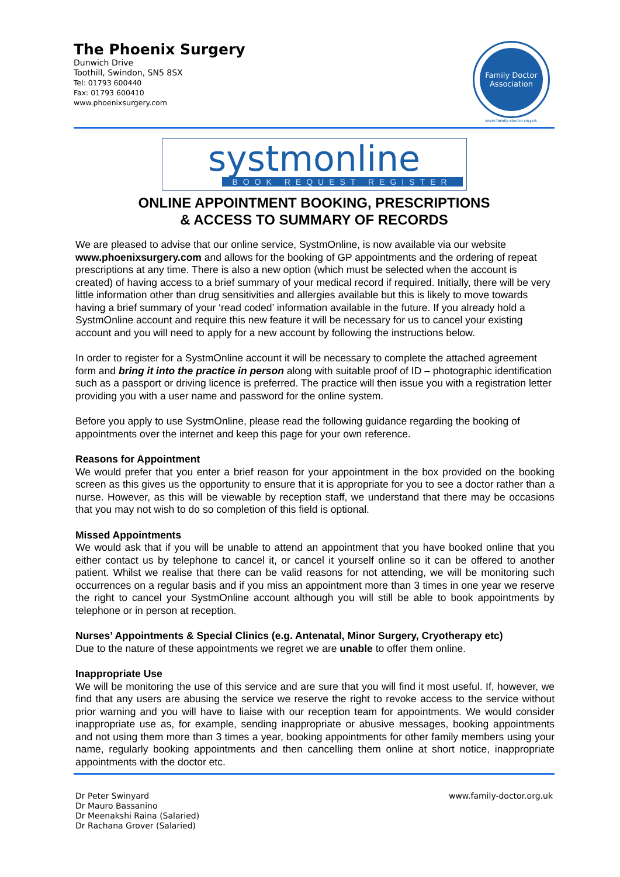The Phoenix Surgery
Dunwich Drive
Toothill, Swindon, SN5 8SX
Tel: 01793 600440
Fax: 01793 600410
www.phoenixsurgery.com
Family Doctor
Association
www.family-doctor.org.uk
systmonline
BOOK REQUEST REGISTER
ONLINE APPOINTMENT BOOKING, PRESCRIPTIONS
& ACCESS TO SUMMARY OF RECORDS
We are pleased to advise that our online service, SystmOnline, is now available via our website www.phoenixsurgery.com and allows for the booking of GP appointments and the ordering of repeat prescriptions at any time. There is also a new option (which must be selected when the account is created) of having access to a brief summary of your medical record if required. Initially, there will be very little information other than drug sensitivities and allergies available but this is likely to move towards having a brief summary of your ‘read coded’ information available in the future. If you already hold a SystmOnline account and require this new feature it will be necessary for us to cancel your existing account and you will need to apply for a new account by following the instructions below.
In order to register for a SystmOnline account it will be necessary to complete the attached agreement form and bring it into the practice in person along with suitable proof of ID – photographic identification such as a passport or driving licence is preferred. The practice will then issue you with a registration letter providing you with a user name and password for the online system.
Before you apply to use SystmOnline, please read the following guidance regarding the booking of appointments over the internet and keep this page for your own reference.
Reasons for Appointment
We would prefer that you enter a brief reason for your appointment in the box provided on the booking screen as this gives us the opportunity to ensure that it is appropriate for you to see a doctor rather than a nurse. However, as this will be viewable by reception staff, we understand that there may be occasions that you may not wish to do so completion of this field is optional.
Missed Appointments
We would ask that if you will be unable to attend an appointment that you have booked online that you either contact us by telephone to cancel it, or cancel it yourself online so it can be offered to another patient. Whilst we realise that there can be valid reasons for not attending, we will be monitoring such occurrences on a regular basis and if you miss an appointment more than 3 times in one year we reserve the right to cancel your SystmOnline account although you will still be able to book appointments by telephone or in person at reception.
Nurses’ Appointments & Special Clinics (e.g. Antenatal, Minor Surgery, Cryotherapy etc)
Due to the nature of these appointments we regret we are unable to offer them online.
Inappropriate Use
We will be monitoring the use of this service and are sure that you will find it most useful. If, however, we find that any users are abusing the service we reserve the right to revoke access to the service without prior warning and you will have to liaise with our reception team for appointments. We would consider inappropriate use as, for example, sending inappropriate or abusive messages, booking appointments and not using them more than 3 times a year, booking appointments for other family members using your name, regularly booking appointments and then cancelling them online at short notice, inappropriate appointments with the doctor etc.
Dr Peter Swinyard
Dr Mauro Bassanino
Dr Meenakshi Raina (Salaried)
Dr Rachana Grover (Salaried)
www.family-doctor.org.uk